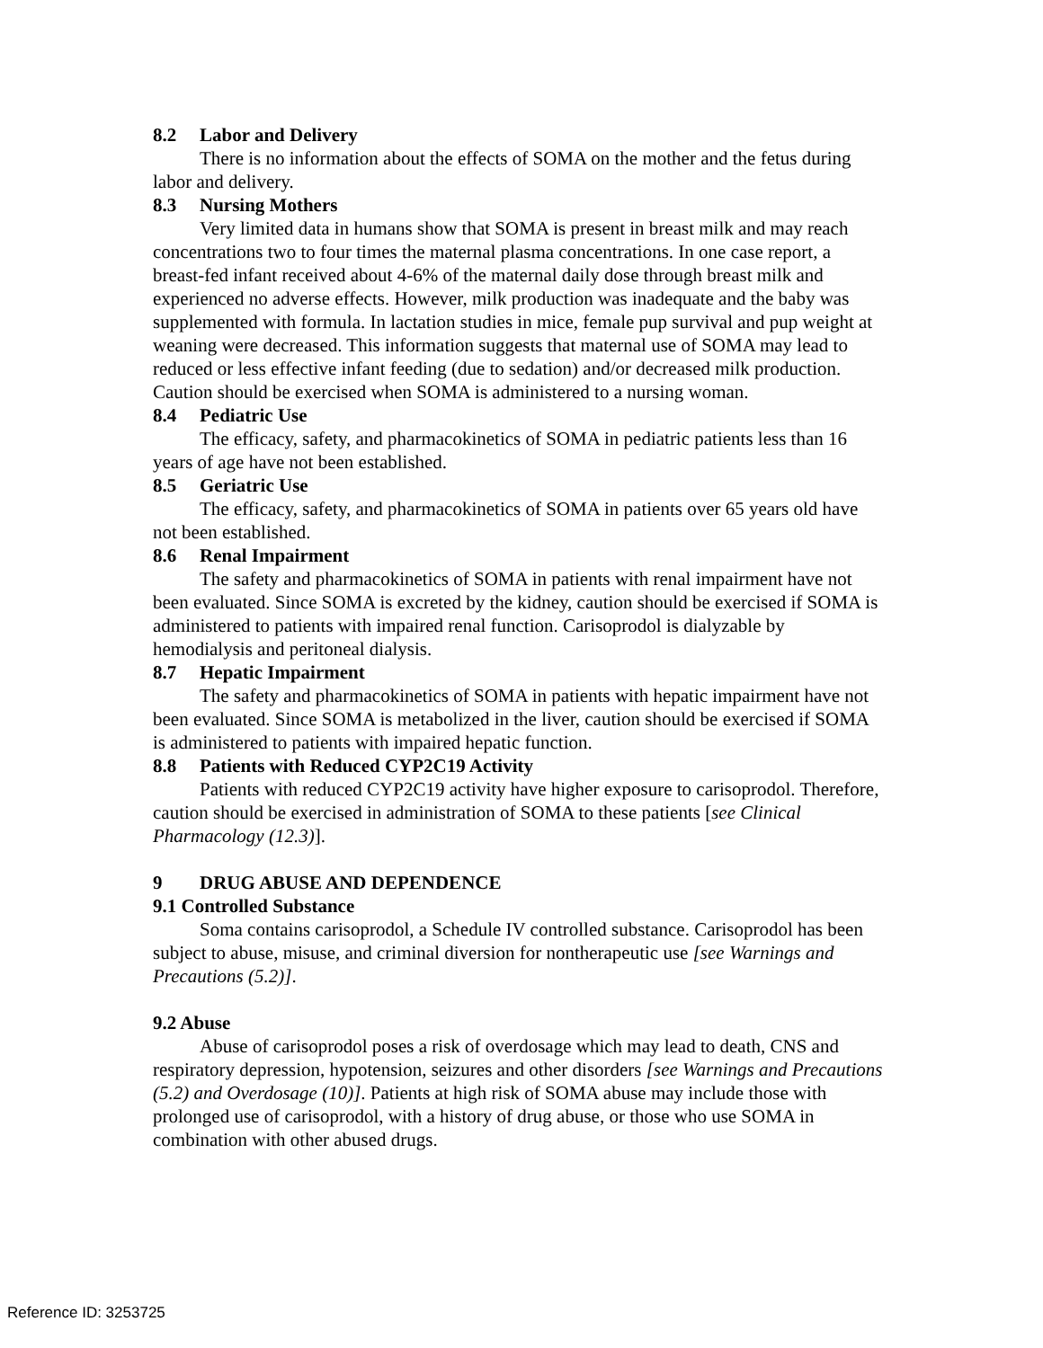8.2 Labor and Delivery
There is no information about the effects of SOMA on the mother and the fetus during labor and delivery.
8.3 Nursing Mothers
Very limited data in humans show that SOMA is present in breast milk and may reach concentrations two to four times the maternal plasma concentrations. In one case report, a breast-fed infant received about 4-6% of the maternal daily dose through breast milk and experienced no adverse effects. However, milk production was inadequate and the baby was supplemented with formula. In lactation studies in mice, female pup survival and pup weight at weaning were decreased. This information suggests that maternal use of SOMA may lead to reduced or less effective infant feeding (due to sedation) and/or decreased milk production. Caution should be exercised when SOMA is administered to a nursing woman.
8.4 Pediatric Use
The efficacy, safety, and pharmacokinetics of SOMA in pediatric patients less than 16 years of age have not been established.
8.5 Geriatric Use
The efficacy, safety, and pharmacokinetics of SOMA in patients over 65 years old have not been established.
8.6 Renal Impairment
The safety and pharmacokinetics of SOMA in patients with renal impairment have not been evaluated. Since SOMA is excreted by the kidney, caution should be exercised if SOMA is administered to patients with impaired renal function. Carisoprodol is dialyzable by hemodialysis and peritoneal dialysis.
8.7 Hepatic Impairment
The safety and pharmacokinetics of SOMA in patients with hepatic impairment have not been evaluated. Since SOMA is metabolized in the liver, caution should be exercised if SOMA is administered to patients with impaired hepatic function.
8.8 Patients with Reduced CYP2C19 Activity
Patients with reduced CYP2C19 activity have higher exposure to carisoprodol. Therefore, caution should be exercised in administration of SOMA to these patients [see Clinical Pharmacology (12.3)].
9 DRUG ABUSE AND DEPENDENCE
9.1 Controlled Substance
Soma contains carisoprodol, a Schedule IV controlled substance. Carisoprodol has been subject to abuse, misuse, and criminal diversion for nontherapeutic use [see Warnings and Precautions (5.2)].
9.2 Abuse
Abuse of carisoprodol poses a risk of overdosage which may lead to death, CNS and respiratory depression, hypotension, seizures and other disorders [see Warnings and Precautions (5.2) and Overdosage (10)]. Patients at high risk of SOMA abuse may include those with prolonged use of carisoprodol, with a history of drug abuse, or those who use SOMA in combination with other abused drugs.
Reference ID: 3253725